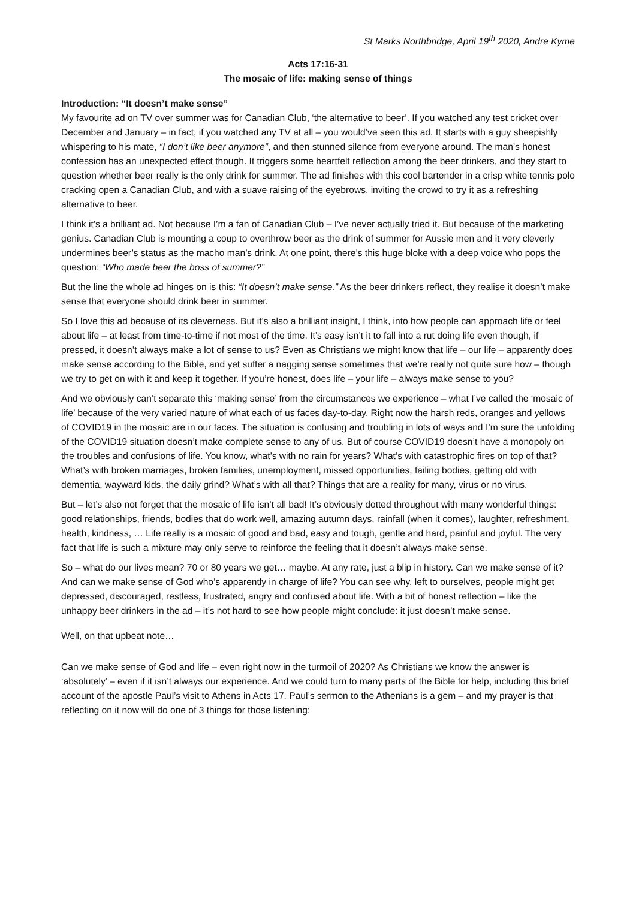St Marks Northbridge, April 19<sup>th</sup> 2020, Andre Kyme
Acts 17:16-31
The mosaic of life: making sense of things
Introduction: “It doesn’t make sense”
My favourite ad on TV over summer was for Canadian Club, ‘the alternative to beer’. If you watched any test cricket over December and January – in fact, if you watched any TV at all – you would’ve seen this ad. It starts with a guy sheepishly whispering to his mate, “I don’t like beer anymore”, and then stunned silence from everyone around. The man’s honest confession has an unexpected effect though. It triggers some heartfelt reflection among the beer drinkers, and they start to question whether beer really is the only drink for summer. The ad finishes with this cool bartender in a crisp white tennis polo cracking open a Canadian Club, and with a suave raising of the eyebrows, inviting the crowd to try it as a refreshing alternative to beer.
I think it’s a brilliant ad. Not because I’m a fan of Canadian Club – I’ve never actually tried it. But because of the marketing genius. Canadian Club is mounting a coup to overthrow beer as the drink of summer for Aussie men and it very cleverly undermines beer’s status as the macho man’s drink. At one point, there’s this huge bloke with a deep voice who pops the question: “Who made beer the boss of summer?”
But the line the whole ad hinges on is this: “It doesn’t make sense.” As the beer drinkers reflect, they realise it doesn’t make sense that everyone should drink beer in summer.
So I love this ad because of its cleverness. But it’s also a brilliant insight, I think, into how people can approach life or feel about life – at least from time-to-time if not most of the time. It’s easy isn’t it to fall into a rut doing life even though, if pressed, it doesn’t always make a lot of sense to us? Even as Christians we might know that life – our life – apparently does make sense according to the Bible, and yet suffer a nagging sense sometimes that we’re really not quite sure how – though we try to get on with it and keep it together. If you’re honest, does life – your life – always make sense to you?
And we obviously can’t separate this ‘making sense’ from the circumstances we experience – what I’ve called the ‘mosaic of life’ because of the very varied nature of what each of us faces day-to-day. Right now the harsh reds, oranges and yellows of COVID19 in the mosaic are in our faces. The situation is confusing and troubling in lots of ways and I’m sure the unfolding of the COVID19 situation doesn’t make complete sense to any of us. But of course COVID19 doesn’t have a monopoly on the troubles and confusions of life. You know, what’s with no rain for years? What’s with catastrophic fires on top of that? What’s with broken marriages, broken families, unemployment, missed opportunities, failing bodies, getting old with dementia, wayward kids, the daily grind? What’s with all that? Things that are a reality for many, virus or no virus.
But – let’s also not forget that the mosaic of life isn’t all bad! It’s obviously dotted throughout with many wonderful things: good relationships, friends, bodies that do work well, amazing autumn days, rainfall (when it comes), laughter, refreshment, health, kindness, … Life really is a mosaic of good and bad, easy and tough, gentle and hard, painful and joyful. The very fact that life is such a mixture may only serve to reinforce the feeling that it doesn’t always make sense.
So – what do our lives mean? 70 or 80 years we get… maybe. At any rate, just a blip in history. Can we make sense of it? And can we make sense of God who’s apparently in charge of life? You can see why, left to ourselves, people might get depressed, discouraged, restless, frustrated, angry and confused about life. With a bit of honest reflection – like the unhappy beer drinkers in the ad – it’s not hard to see how people might conclude: it just doesn’t make sense.
Well, on that upbeat note…
Can we make sense of God and life – even right now in the turmoil of 2020? As Christians we know the answer is ‘absolutely’ – even if it isn’t always our experience. And we could turn to many parts of the Bible for help, including this brief account of the apostle Paul’s visit to Athens in Acts 17. Paul’s sermon to the Athenians is a gem – and my prayer is that reflecting on it now will do one of 3 things for those listening: